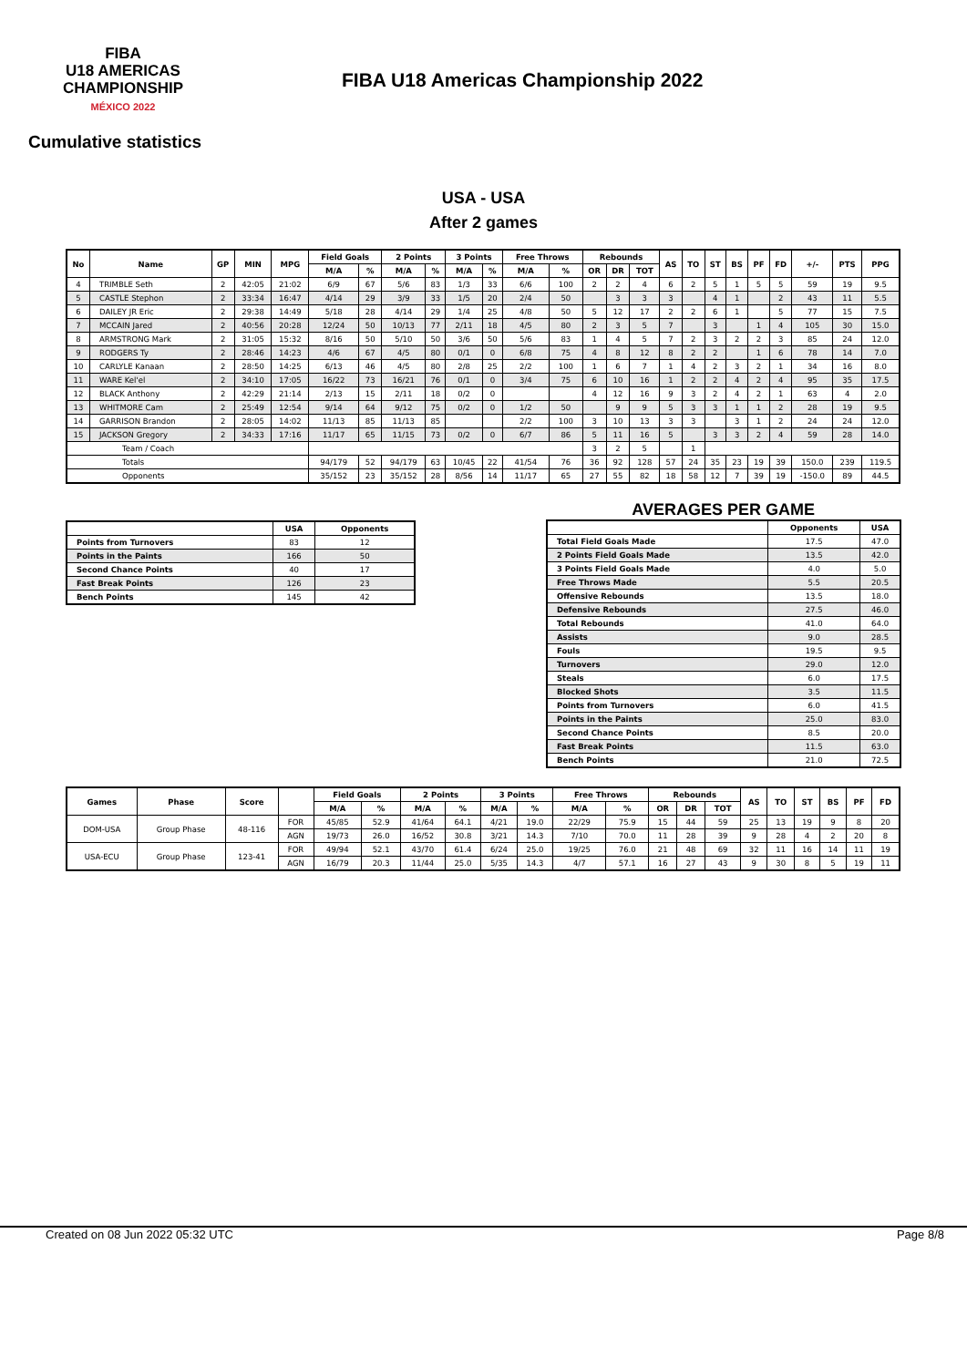FIBA
U18 AMERICAS
CHAMPIONSHIP
MÉXICO 2022
FIBA U18 Americas Championship 2022
Cumulative statistics
USA - USA
After 2 games
| No | Name | GP | MIN | MPG | Field Goals | | 2 Points | | 3 Points | | Free Throws | | Rebounds | | | AS | TO | ST | BS | PF | FD | +/- | PTS | PPG |
| --- | --- | --- | --- | --- | --- | --- | --- | --- | --- | --- | --- | --- | --- | --- | --- | --- | --- | --- | --- | --- | --- | --- | --- | --- |
| | | | | | M/A | % | M/A | % | M/A | % | M/A | % | OR | DR | TOT | | | | | | | | | |
| 4 | TRIMBLE Seth | 2 | 42:05 | 21:02 | 6/9 | 67 | 5/6 | 83 | 1/3 | 33 | 6/6 | 100 | 2 | 2 | 4 | 6 | 2 | 5 | 1 | 5 | 5 | 59 | 19 | 9.5 |
| 5 | CASTLE Stephon | 2 | 33:34 | 16:47 | 4/14 | 29 | 3/9 | 33 | 1/5 | 20 | 2/4 | 50 | | 3 | 3 | 3 | | 4 | 1 | | 2 | 43 | 11 | 5.5 |
| 6 | DAILEY JR Eric | 2 | 29:38 | 14:49 | 5/18 | 28 | 4/14 | 29 | 1/4 | 25 | 4/8 | 50 | 5 | 12 | 17 | 2 | 2 | 6 | 1 | | 5 | 77 | 15 | 7.5 |
| 7 | MCCAIN Jared | 2 | 40:56 | 20:28 | 12/24 | 50 | 10/13 | 77 | 2/11 | 18 | 4/5 | 80 | 2 | 3 | 5 | 7 | | 3 | | 1 | 4 | 105 | 30 | 15.0 |
| 8 | ARMSTRONG Mark | 2 | 31:05 | 15:32 | 8/16 | 50 | 5/10 | 50 | 3/6 | 50 | 5/6 | 83 | 1 | 4 | 5 | 7 | 2 | 3 | 2 | 2 | 3 | 85 | 24 | 12.0 |
| 9 | RODGERS Ty | 2 | 28:46 | 14:23 | 4/6 | 67 | 4/5 | 80 | 0/1 | 0 | 6/8 | 75 | 4 | 8 | 12 | 8 | 2 | 2 | | 1 | 6 | 78 | 14 | 7.0 |
| 10 | CARLYLE Kanaan | 2 | 28:50 | 14:25 | 6/13 | 46 | 4/5 | 80 | 2/8 | 25 | 2/2 | 100 | 1 | 6 | 7 | 1 | 4 | 2 | 3 | 2 | 1 | 34 | 16 | 8.0 |
| 11 | WARE Kel'el | 2 | 34:10 | 17:05 | 16/22 | 73 | 16/21 | 76 | 0/1 | 0 | 3/4 | 75 | 6 | 10 | 16 | 1 | 2 | 2 | 4 | 2 | 4 | 95 | 35 | 17.5 |
| 12 | BLACK Anthony | 2 | 42:29 | 21:14 | 2/13 | 15 | 2/11 | 18 | 0/2 | 0 | | | 4 | 12 | 16 | 9 | 3 | 2 | 4 | 2 | 1 | 63 | 4 | 2.0 |
| 13 | WHITMORE Cam | 2 | 25:49 | 12:54 | 9/14 | 64 | 9/12 | 75 | 0/2 | 0 | 1/2 | 50 | | 9 | 9 | 5 | 3 | 3 | 1 | 1 | 2 | 28 | 19 | 9.5 |
| 14 | GARRISON Brandon | 2 | 28:05 | 14:02 | 11/13 | 85 | 11/13 | 85 | | | 2/2 | 100 | 3 | 10 | 13 | 3 | 3 | | 3 | 1 | 2 | 24 | 24 | 12.0 |
| 15 | JACKSON Gregory | 2 | 34:33 | 17:16 | 11/17 | 65 | 11/15 | 73 | 0/2 | 0 | 6/7 | 86 | 5 | 11 | 16 | 5 | | 3 | 3 | 2 | 4 | 59 | 28 | 14.0 |
| Team / Coach | | | | | | | | | | | | | 3 | 2 | 5 | | 1 | | | | | | | |
| Totals | | | | | 94/179 | 52 | 94/179 | 63 | 10/45 | 22 | 41/54 | 76 | 36 | 92 | 128 | 57 | 24 | 35 | 23 | 19 | 39 | 150.0 | 239 | 119.5 |
| Opponents | | | | | 35/152 | 23 | 35/152 | 28 | 8/56 | 14 | 11/17 | 65 | 27 | 55 | 82 | 18 | 58 | 12 | 7 | 39 | 19 | -150.0 | 89 | 44.5 |
| | USA | Opponents |
| --- | --- | --- |
| Points from Turnovers | 83 | 12 |
| Points in the Paints | 166 | 50 |
| Second Chance Points | 40 | 17 |
| Fast Break Points | 126 | 23 |
| Bench Points | 145 | 42 |
AVERAGES PER GAME
| | Opponents | USA |
| --- | --- | --- |
| Total Field Goals Made | 17.5 | 47.0 |
| 2 Points Field Goals Made | 13.5 | 42.0 |
| 3 Points Field Goals Made | 4.0 | 5.0 |
| Free Throws Made | 5.5 | 20.5 |
| Offensive Rebounds | 13.5 | 18.0 |
| Defensive Rebounds | 27.5 | 46.0 |
| Total Rebounds | 41.0 | 64.0 |
| Assists | 9.0 | 28.5 |
| Fouls | 19.5 | 9.5 |
| Turnovers | 29.0 | 12.0 |
| Steals | 6.0 | 17.5 |
| Blocked Shots | 3.5 | 11.5 |
| Points from Turnovers | 6.0 | 41.5 |
| Points in the Paints | 25.0 | 83.0 |
| Second Chance Points | 8.5 | 20.0 |
| Fast Break Points | 11.5 | 63.0 |
| Bench Points | 21.0 | 72.5 |
| Games | Phase | Score | | Field Goals | | 2 Points | | 3 Points | | Free Throws | | Rebounds | | | AS | TO | ST | BS | PF | FD |
| --- | --- | --- | --- | --- | --- | --- | --- | --- | --- | --- | --- | --- | --- | --- | --- | --- | --- | --- | --- | --- |
| | | | | M/A | % | M/A | % | M/A | % | M/A | % | OR | DR | TOT | | | | | | |
| DOM-USA | Group Phase | 48-116 | FOR | 45/85 | 52.9 | 41/64 | 64.1 | 4/21 | 19.0 | 22/29 | 75.9 | 15 | 44 | 59 | 25 | 13 | 19 | 9 | 8 | 20 |
| | | | AGN | 19/73 | 26.0 | 16/52 | 30.8 | 3/21 | 14.3 | 7/10 | 70.0 | 11 | 28 | 39 | 9 | 28 | 4 | 2 | 20 | 8 |
| USA-ECU | Group Phase | 123-41 | FOR | 49/94 | 52.1 | 43/70 | 61.4 | 6/24 | 25.0 | 19/25 | 76.0 | 21 | 48 | 69 | 32 | 11 | 16 | 14 | 11 | 19 |
| | | | AGN | 16/79 | 20.3 | 11/44 | 25.0 | 5/35 | 14.3 | 4/7 | 57.1 | 16 | 27 | 43 | 9 | 30 | 8 | 5 | 19 | 11 |
Created on 08 Jun 2022 05:32 UTC Page 8/8